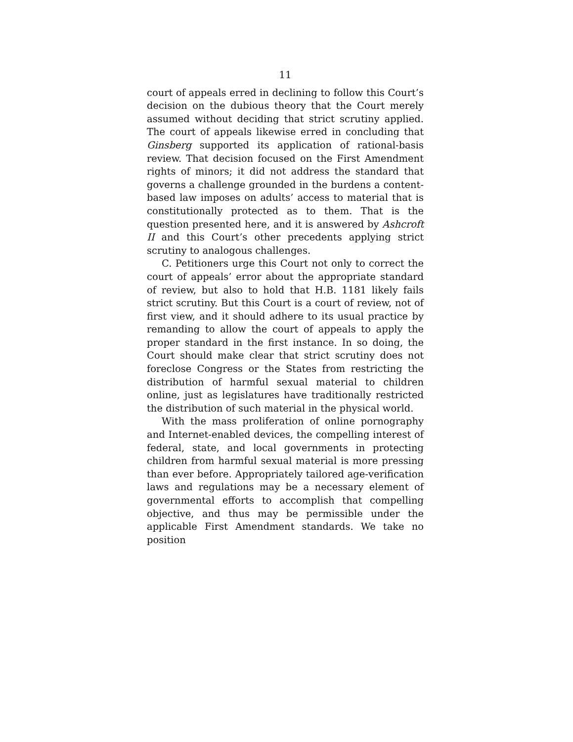11
court of appeals erred in declining to follow this Court’s decision on the dubious theory that the Court merely assumed without deciding that strict scrutiny applied. The court of appeals likewise erred in concluding that Ginsberg supported its application of rational-basis review. That decision focused on the First Amendment rights of minors; it did not address the standard that governs a challenge grounded in the burdens a content-based law imposes on adults’ access to material that is constitutionally protected as to them. That is the question presented here, and it is answered by Ashcroft II and this Court’s other precedents applying strict scrutiny to analogous challenges.
C. Petitioners urge this Court not only to correct the court of appeals’ error about the appropriate standard of review, but also to hold that H.B. 1181 likely fails strict scrutiny. But this Court is a court of review, not of first view, and it should adhere to its usual practice by remanding to allow the court of appeals to apply the proper standard in the first instance. In so doing, the Court should make clear that strict scrutiny does not foreclose Congress or the States from restricting the distribution of harmful sexual material to children online, just as legislatures have traditionally restricted the distribution of such material in the physical world.
With the mass proliferation of online pornography and Internet-enabled devices, the compelling interest of federal, state, and local governments in protecting children from harmful sexual material is more pressing than ever before. Appropriately tailored age-verification laws and regulations may be a necessary element of governmental efforts to accomplish that compelling objective, and thus may be permissible under the applicable First Amendment standards. We take no position